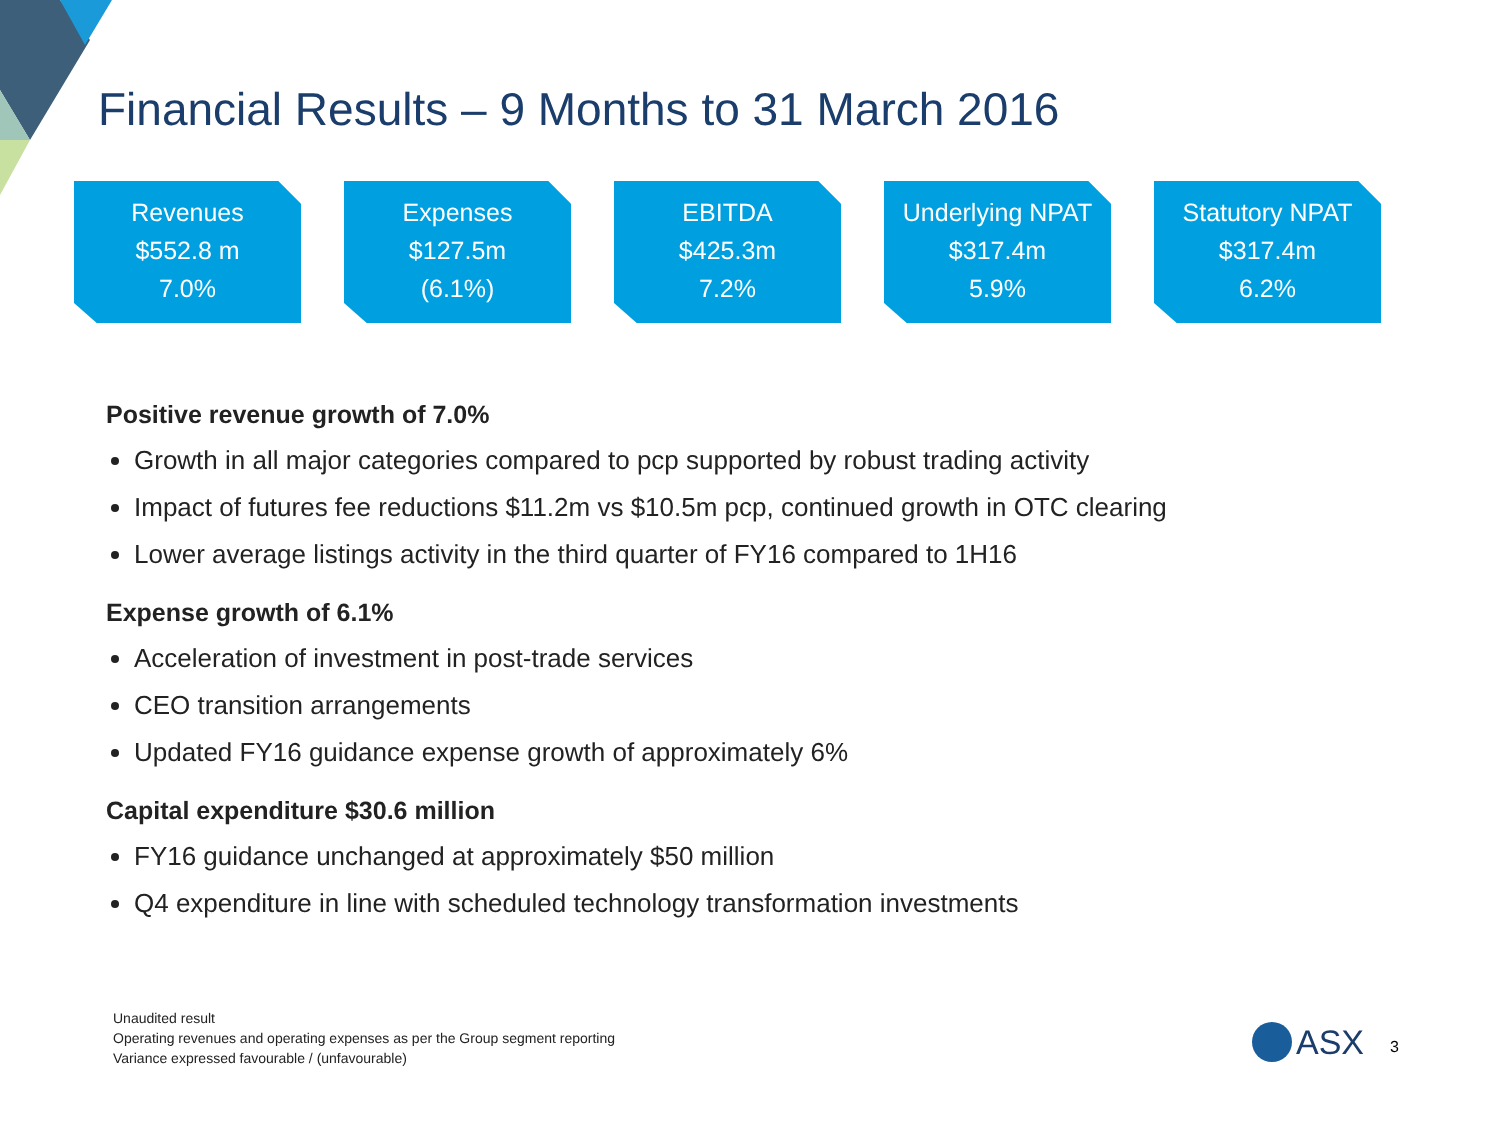Financial Results – 9 Months to 31 March 2016
Revenues
$552.8 m
7.0%
Expenses
$127.5m
(6.1%)
EBITDA
$425.3m
7.2%
Underlying NPAT
$317.4m
5.9%
Statutory NPAT
$317.4m
6.2%
Positive revenue growth of 7.0%
Growth in all major categories compared to pcp supported by robust trading activity
Impact of futures fee reductions $11.2m vs $10.5m pcp, continued growth in OTC clearing
Lower average listings activity in the third quarter of FY16 compared to 1H16
Expense growth of 6.1%
Acceleration of investment in post-trade services
CEO transition arrangements
Updated FY16 guidance expense growth of approximately 6%
Capital expenditure $30.6 million
FY16 guidance unchanged at approximately $50 million
Q4 expenditure in line with scheduled technology transformation investments
Unaudited result
Operating revenues and operating expenses as per the Group segment reporting
Variance expressed favourable / (unfavourable)
ASX 3